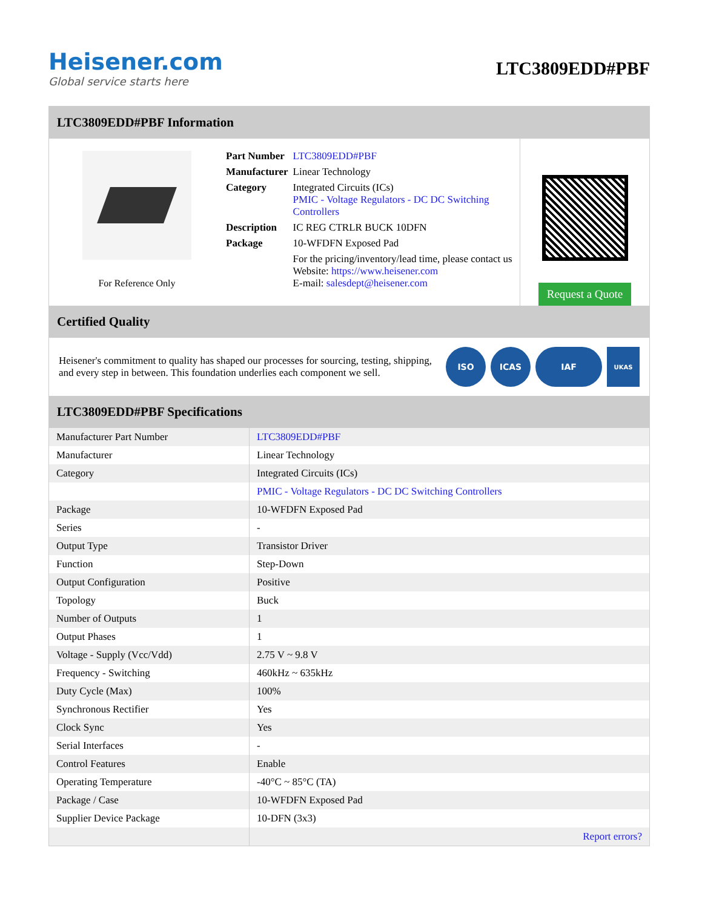Heisener.com
Global service starts here
LTC3809EDD#PBF
LTC3809EDD#PBF Information
For Reference Only
| Part Number | LTC3809EDD#PBF |
| Manufacturer | Linear Technology |
| Category | Integrated Circuits (ICs) PMIC - Voltage Regulators - DC DC Switching Controllers |
| Description | IC REG CTRLR BUCK 10DFN |
| Package | 10-WFDFN Exposed Pad |
| | For the pricing/inventory/lead time, please contact us Website: https://www.heisener.com E-mail: salesdept@heisener.com |
Request a Quote
Certified Quality
Heisener's commitment to quality has shaped our processes for sourcing, testing, shipping, and every step in between. This foundation underlies each component we sell.
ISO ICAS IAF
UKAS
LTC3809EDD#PBF Specifications
| Manufacturer Part Number | LTC3809EDD#PBF |
| Manufacturer | Linear Technology |
| Category | Integrated Circuits (ICs) |
| | PMIC - Voltage Regulators - DC DC Switching Controllers |
| Package | 10-WFDFN Exposed Pad |
| Series | - |
| Output Type | Transistor Driver |
| Function | Step-Down |
| Output Configuration | Positive |
| Topology | Buck |
| Number of Outputs | 1 |
| Output Phases | 1 |
| Voltage - Supply (Vcc/Vdd) | 2.75 V ~ 9.8 V |
| Frequency - Switching | 460kHz ~ 635kHz |
| Duty Cycle (Max) | 100% |
| Synchronous Rectifier | Yes |
| Clock Sync | Yes |
| Serial Interfaces | - |
| Control Features | Enable |
| Operating Temperature | -40°C ~ 85°C (TA) |
| Package / Case | 10-WFDFN Exposed Pad |
| Supplier Device Package | 10-DFN (3x3) |
| | Report errors? |